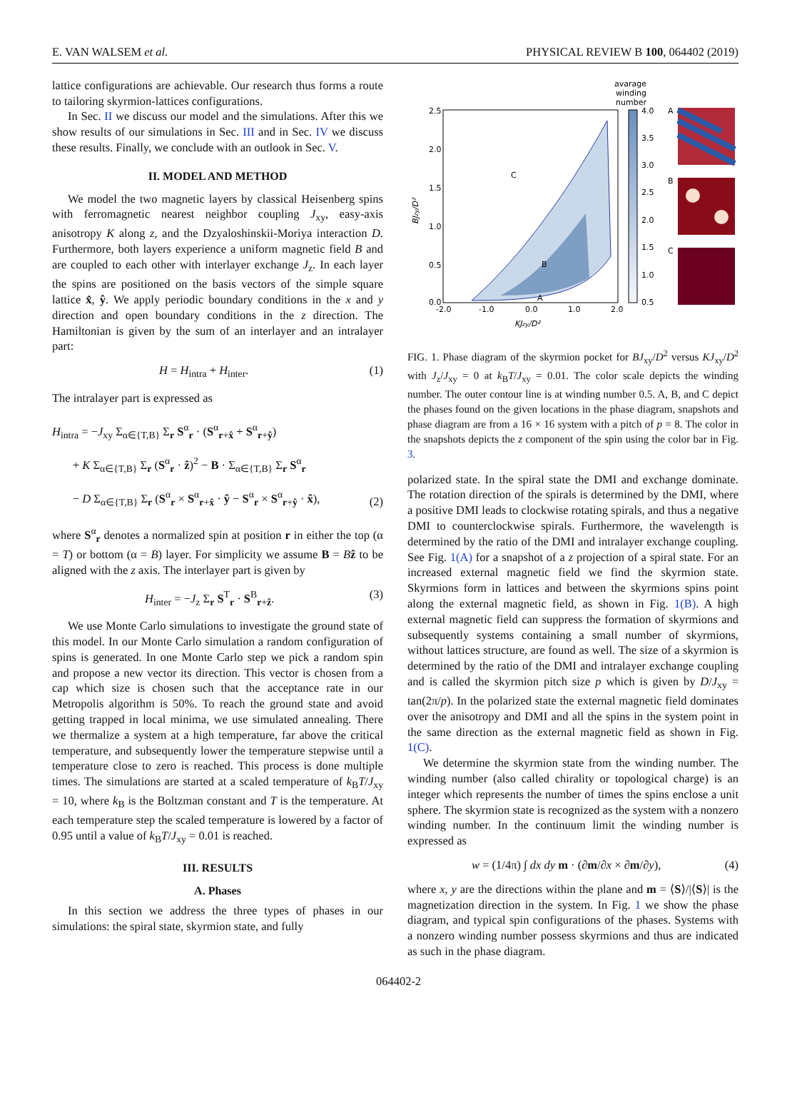E. VAN WALSEM et al. PHYSICAL REVIEW B 100, 064402 (2019)
lattice configurations are achievable. Our research thus forms a route to tailoring skyrmion-lattices configurations.
In Sec. II we discuss our model and the simulations. After this we show results of our simulations in Sec. III and in Sec. IV we discuss these results. Finally, we conclude with an outlook in Sec. V.
II. MODEL AND METHOD
We model the two magnetic layers by classical Heisenberg spins with ferromagnetic nearest neighbor coupling J<sub>xy</sub>, easy-axis anisotropy K along z, and the Dzyaloshinskii-Moriya interaction D. Furthermore, both layers experience a uniform magnetic field B and are coupled to each other with interlayer exchange J<sub>z</sub>. In each layer the spins are positioned on the basis vectors of the simple square lattice x̂, ŷ. We apply periodic boundary conditions in the x and y direction and open boundary conditions in the z direction. The Hamiltonian is given by the sum of an interlayer and an intralayer part:
H = H<sub>intra</sub> + H<sub>inter</sub>. (1)
The intralayer part is expressed as
H<sub>intra</sub> = −J<sub>xy</sub> Σ<sub>α∈{T,B}</sub> Σ<sub>r</sub> S<sup>α</sup><sub>r</sub> · (S<sup>α</sup><sub>r+x̂</sub> + S<sup>α</sup><sub>r+ŷ</sub>)
+ K Σ<sub>α∈{T,B}</sub> Σ<sub>r</sub> (S<sup>α</sup><sub>r</sub> · ẑ)<sup>2</sup> − B · Σ<sub>α∈{T,B}</sub> Σ<sub>r</sub> S<sup>α</sup><sub>r</sub>
− D Σ<sub>α∈{T,B}</sub> Σ<sub>r</sub> (S<sup>α</sup><sub>r</sub> × S<sup>α</sup><sub>r+x̂</sub> · ŷ − S<sup>α</sup><sub>r</sub> × S<sup>α</sup><sub>r+ŷ</sub> · x̂), (2)
where S<sup>α</sup><sub>r</sub> denotes a normalized spin at position r in either the top (α = T) or bottom (α = B) layer. For simplicity we assume B = Bẑ to be aligned with the z axis. The interlayer part is given by
H<sub>inter</sub> = −J<sub>z</sub> Σ<sub>r</sub> S<sup>T</sup><sub>r</sub> · S<sup>B</sup><sub>r+ẑ</sub>. (3)
We use Monte Carlo simulations to investigate the ground state of this model. In our Monte Carlo simulation a random configuration of spins is generated. In one Monte Carlo step we pick a random spin and propose a new vector its direction. This vector is chosen from a cap which size is chosen such that the acceptance rate in our Metropolis algorithm is 50%. To reach the ground state and avoid getting trapped in local minima, we use simulated annealing. There we thermalize a system at a high temperature, far above the critical temperature, and subsequently lower the temperature stepwise until a temperature close to zero is reached. This process is done multiple times. The simulations are started at a scaled temperature of k<sub>B</sub>T/J<sub>xy</sub> = 10, where k<sub>B</sub> is the Boltzman constant and T is the temperature. At each temperature step the scaled temperature is lowered by a factor of 0.95 until a value of k<sub>B</sub>T/J<sub>xy</sub> = 0.01 is reached.
III. RESULTS
A. Phases
In this section we address the three types of phases in our simulations: the spiral state, skyrmion state, and fully
avarage
winding
number
C
B
A
2.5
2.0
1.5
1.0
0.5
0.0
-2.0
-1.0
0.0
1.0
2.0
KJzy/D²
BJzy/D²
4.0
3.5
3.0
2.5
2.0
1.5
1.0
0.5
A
B
C
FIG. 1. Phase diagram of the skyrmion pocket for BJ<sub>xy</sub>/D<sup>2</sup> versus KJ<sub>xy</sub>/D<sup>2</sup> with J<sub>z</sub>/J<sub>xy</sub> = 0 at k<sub>B</sub>T/J<sub>xy</sub> = 0.01. The color scale depicts the winding number. The outer contour line is at winding number 0.5. A, B, and C depict the phases found on the given locations in the phase diagram, snapshots and phase diagram are from a 16 × 16 system with a pitch of p = 8. The color in the snapshots depicts the z component of the spin using the color bar in Fig. 3.
polarized state. In the spiral state the DMI and exchange dominate. The rotation direction of the spirals is determined by the DMI, where a positive DMI leads to clockwise rotating spirals, and thus a negative DMI to counterclockwise spirals. Furthermore, the wavelength is determined by the ratio of the DMI and intralayer exchange coupling. See Fig. 1(A) for a snapshot of a z projection of a spiral state. For an increased external magnetic field we find the skyrmion state. Skyrmions form in lattices and between the skyrmions spins point along the external magnetic field, as shown in Fig. 1(B). A high external magnetic field can suppress the formation of skyrmions and subsequently systems containing a small number of skyrmions, without lattices structure, are found as well. The size of a skyrmion is determined by the ratio of the DMI and intralayer exchange coupling and is called the skyrmion pitch size p which is given by D/J<sub>xy</sub> = tan(2π/p). In the polarized state the external magnetic field dominates over the anisotropy and DMI and all the spins in the system point in the same direction as the external magnetic field as shown in Fig. 1(C).
We determine the skyrmion state from the winding number. The winding number (also called chirality or topological charge) is an integer which represents the number of times the spins enclose a unit sphere. The skyrmion state is recognized as the system with a nonzero winding number. In the continuum limit the winding number is expressed as
w = (1/4π) ∫ dx dy m · (∂m/∂x × ∂m/∂y), (4)
where x, y are the directions within the plane and m = ⟨S⟩/|⟨S⟩| is the magnetization direction in the system. In Fig. 1 we show the phase diagram, and typical spin configurations of the phases. Systems with a nonzero winding number possess skyrmions and thus are indicated as such in the phase diagram.
064402-2